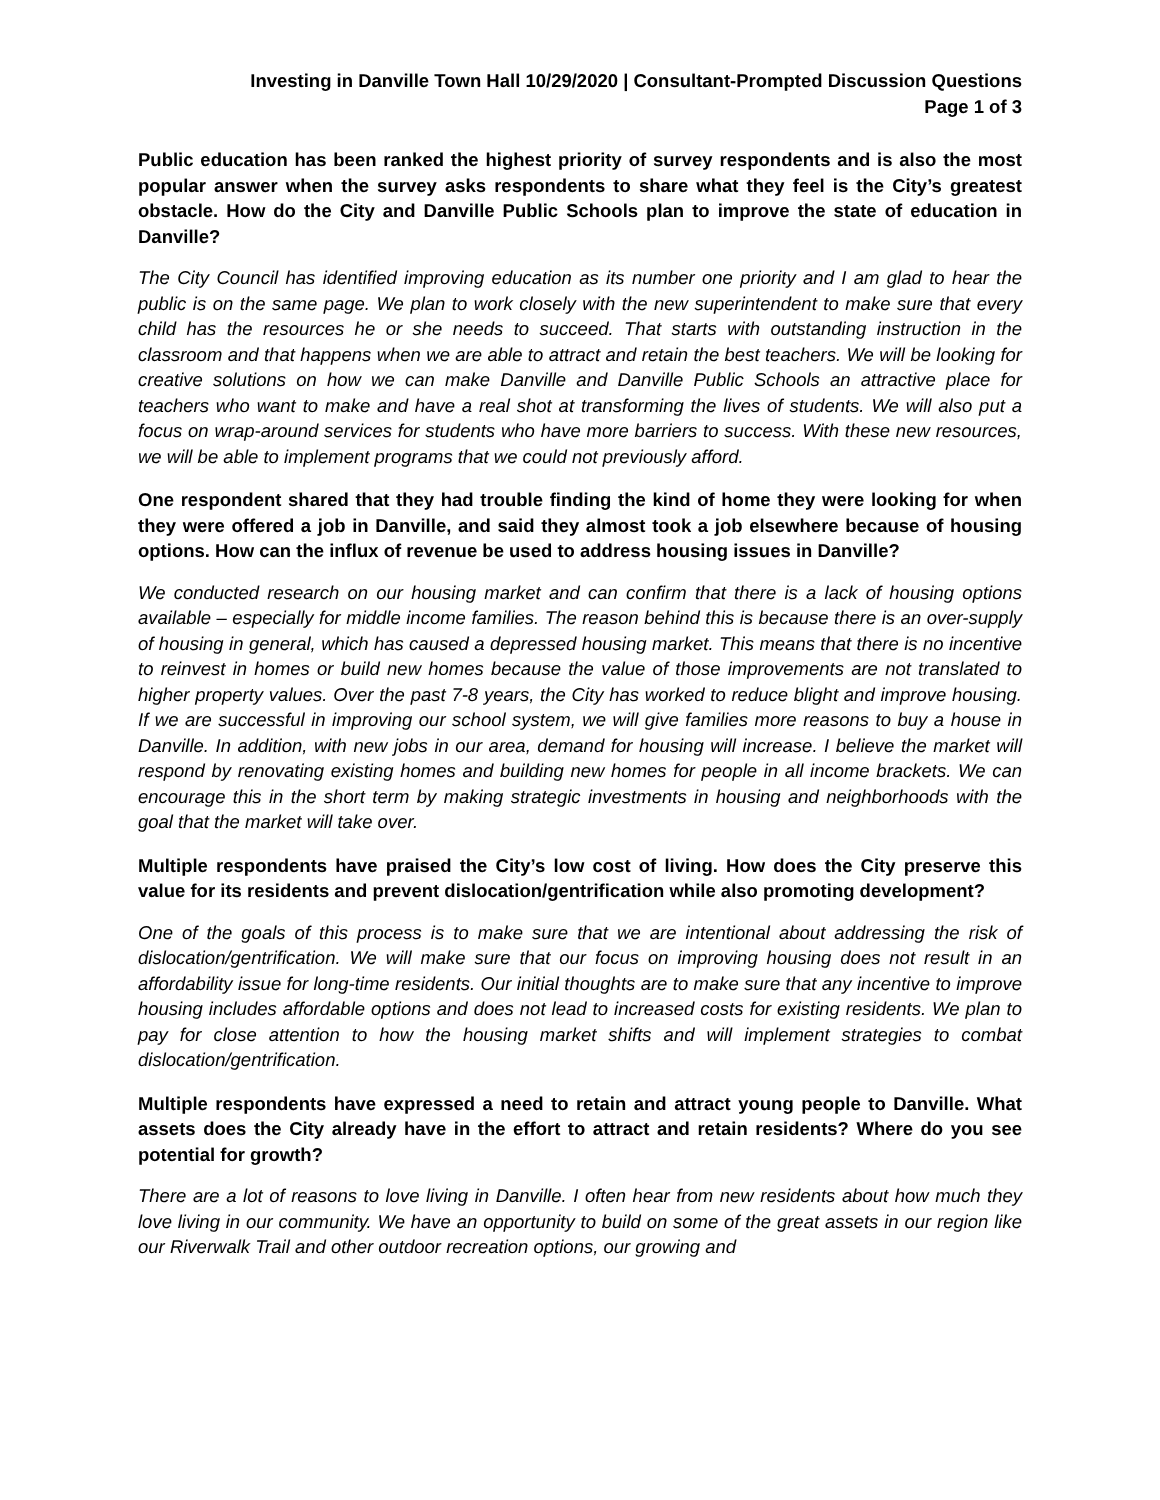Investing in Danville Town Hall 10/29/2020 | Consultant-Prompted Discussion Questions
Page 1 of 3
Public education has been ranked the highest priority of survey respondents and is also the most popular answer when the survey asks respondents to share what they feel is the City’s greatest obstacle. How do the City and Danville Public Schools plan to improve the state of education in Danville?
The City Council has identified improving education as its number one priority and I am glad to hear the public is on the same page. We plan to work closely with the new superintendent to make sure that every child has the resources he or she needs to succeed. That starts with outstanding instruction in the classroom and that happens when we are able to attract and retain the best teachers. We will be looking for creative solutions on how we can make Danville and Danville Public Schools an attractive place for teachers who want to make and have a real shot at transforming the lives of students. We will also put a focus on wrap-around services for students who have more barriers to success. With these new resources, we will be able to implement programs that we could not previously afford.
One respondent shared that they had trouble finding the kind of home they were looking for when they were offered a job in Danville, and said they almost took a job elsewhere because of housing options. How can the influx of revenue be used to address housing issues in Danville?
We conducted research on our housing market and can confirm that there is a lack of housing options available – especially for middle income families. The reason behind this is because there is an over-supply of housing in general, which has caused a depressed housing market. This means that there is no incentive to reinvest in homes or build new homes because the value of those improvements are not translated to higher property values. Over the past 7-8 years, the City has worked to reduce blight and improve housing. If we are successful in improving our school system, we will give families more reasons to buy a house in Danville. In addition, with new jobs in our area, demand for housing will increase. I believe the market will respond by renovating existing homes and building new homes for people in all income brackets. We can encourage this in the short term by making strategic investments in housing and neighborhoods with the goal that the market will take over.
Multiple respondents have praised the City’s low cost of living. How does the City preserve this value for its residents and prevent dislocation/gentrification while also promoting development?
One of the goals of this process is to make sure that we are intentional about addressing the risk of dislocation/gentrification. We will make sure that our focus on improving housing does not result in an affordability issue for long-time residents. Our initial thoughts are to make sure that any incentive to improve housing includes affordable options and does not lead to increased costs for existing residents. We plan to pay for close attention to how the housing market shifts and will implement strategies to combat dislocation/gentrification.
Multiple respondents have expressed a need to retain and attract young people to Danville. What assets does the City already have in the effort to attract and retain residents? Where do you see potential for growth?
There are a lot of reasons to love living in Danville. I often hear from new residents about how much they love living in our community. We have an opportunity to build on some of the great assets in our region like our Riverwalk Trail and other outdoor recreation options, our growing and